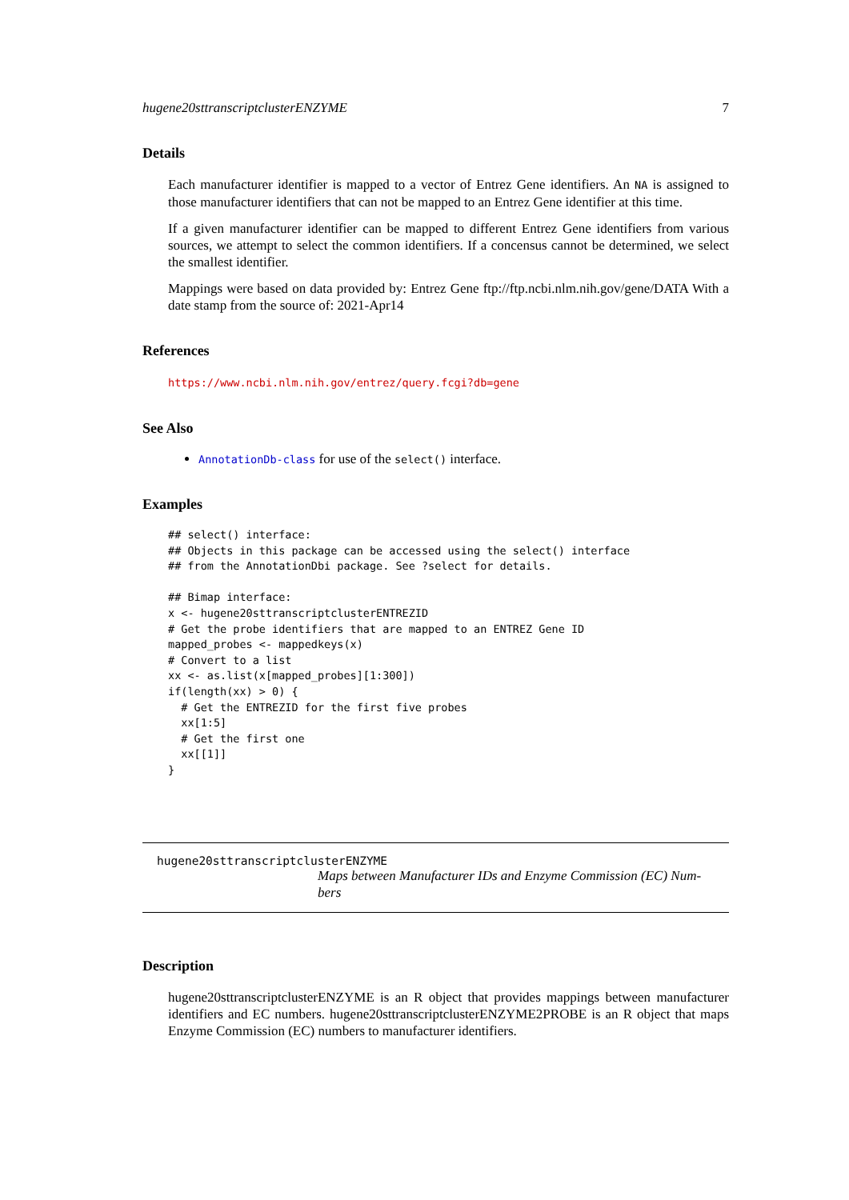hugene20sttranscriptclusterENZYME 7
Details
Each manufacturer identifier is mapped to a vector of Entrez Gene identifiers. An NA is assigned to those manufacturer identifiers that can not be mapped to an Entrez Gene identifier at this time.
If a given manufacturer identifier can be mapped to different Entrez Gene identifiers from various sources, we attempt to select the common identifiers. If a concensus cannot be determined, we select the smallest identifier.
Mappings were based on data provided by: Entrez Gene ftp://ftp.ncbi.nlm.nih.gov/gene/DATA With a date stamp from the source of: 2021-Apr14
References
https://www.ncbi.nlm.nih.gov/entrez/query.fcgi?db=gene
See Also
AnnotationDb-class for use of the select() interface.
Examples
## select() interface:
## Objects in this package can be accessed using the select() interface
## from the AnnotationDbi package. See ?select for details.

## Bimap interface:
x <- hugene20sttranscriptclusterENTREZID
# Get the probe identifiers that are mapped to an ENTREZ Gene ID
mapped_probes <- mappedkeys(x)
# Convert to a list
xx <- as.list(x[mapped_probes][1:300])
if(length(xx) > 0) {
  # Get the ENTREZID for the first five probes
  xx[1:5]
  # Get the first one
  xx[[1]]
}
hugene20sttranscriptclusterENZYME
Maps between Manufacturer IDs and Enzyme Commission (EC) Num-
bers
Description
hugene20sttranscriptclusterENZYME is an R object that provides mappings between manufacturer identifiers and EC numbers. hugene20sttranscriptclusterENZYME2PROBE is an R object that maps Enzyme Commission (EC) numbers to manufacturer identifiers.